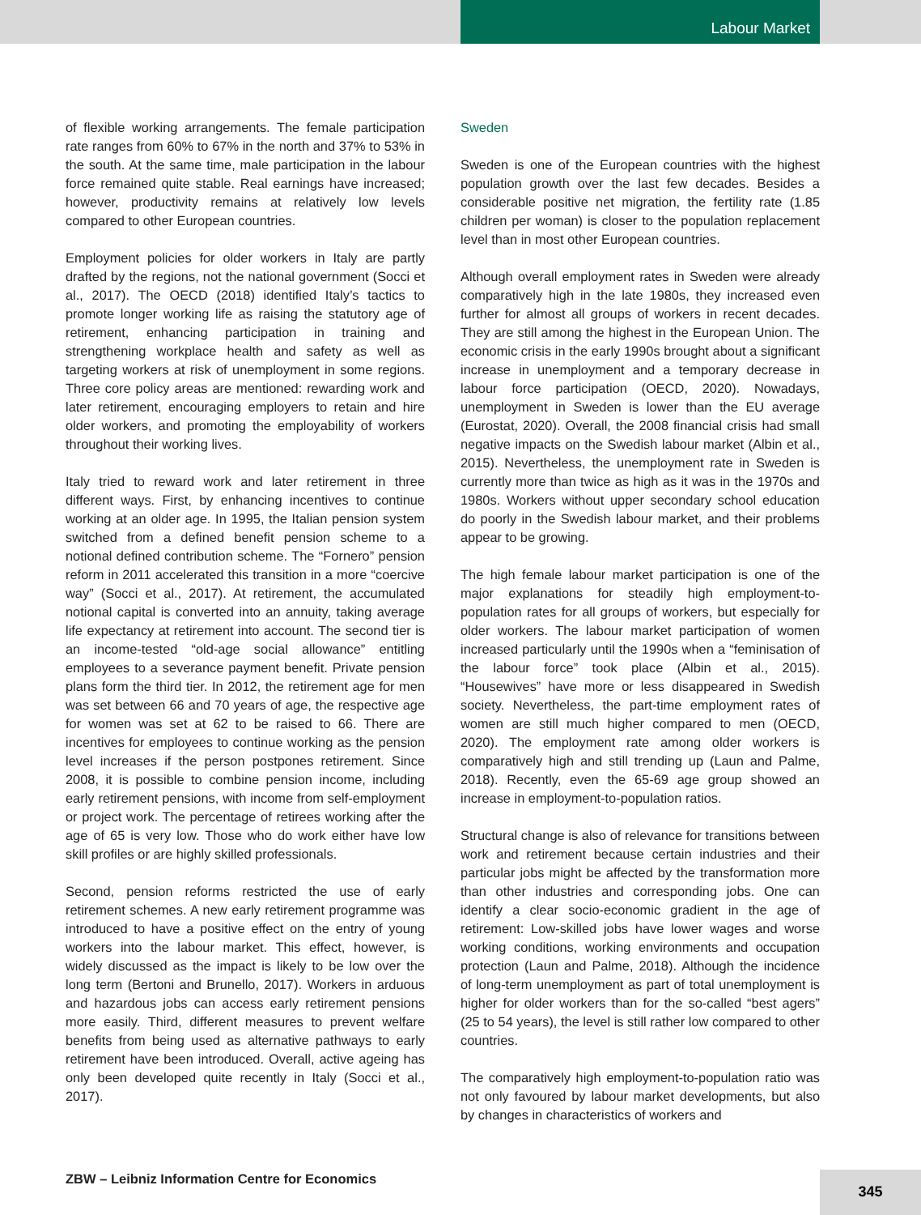Labour Market
of flexible working arrangements. The female participation rate ranges from 60% to 67% in the north and 37% to 53% in the south. At the same time, male participation in the labour force remained quite stable. Real earnings have increased; however, productivity remains at relatively low levels compared to other European countries.
Employment policies for older workers in Italy are partly drafted by the regions, not the national government (Socci et al., 2017). The OECD (2018) identified Italy’s tactics to promote longer working life as raising the statutory age of retirement, enhancing participation in training and strengthening workplace health and safety as well as targeting workers at risk of unemployment in some regions. Three core policy areas are mentioned: rewarding work and later retirement, encouraging employers to retain and hire older workers, and promoting the employability of workers throughout their working lives.
Italy tried to reward work and later retirement in three different ways. First, by enhancing incentives to continue working at an older age. In 1995, the Italian pension system switched from a defined benefit pension scheme to a notional defined contribution scheme. The “Fornero” pension reform in 2011 accelerated this transition in a more “coercive way” (Socci et al., 2017). At retirement, the accumulated notional capital is converted into an annuity, taking average life expectancy at retirement into account. The second tier is an income-tested “old-age social allowance” entitling employees to a severance payment benefit. Private pension plans form the third tier. In 2012, the retirement age for men was set between 66 and 70 years of age, the respective age for women was set at 62 to be raised to 66. There are incentives for employees to continue working as the pension level increases if the person postpones retirement. Since 2008, it is possible to combine pension income, including early retirement pensions, with income from self-employment or project work. The percentage of retirees working after the age of 65 is very low. Those who do work either have low skill profiles or are highly skilled professionals.
Second, pension reforms restricted the use of early retirement schemes. A new early retirement programme was introduced to have a positive effect on the entry of young workers into the labour market. This effect, however, is widely discussed as the impact is likely to be low over the long term (Bertoni and Brunello, 2017). Workers in arduous and hazardous jobs can access early retirement pensions more easily. Third, different measures to prevent welfare benefits from being used as alternative pathways to early retirement have been introduced. Overall, active ageing has only been developed quite recently in Italy (Socci et al., 2017).
Sweden
Sweden is one of the European countries with the highest population growth over the last few decades. Besides a considerable positive net migration, the fertility rate (1.85 children per woman) is closer to the population replacement level than in most other European countries.
Although overall employment rates in Sweden were already comparatively high in the late 1980s, they increased even further for almost all groups of workers in recent decades. They are still among the highest in the European Union. The economic crisis in the early 1990s brought about a significant increase in unemployment and a temporary decrease in labour force participation (OECD, 2020). Nowadays, unemployment in Sweden is lower than the EU average (Eurostat, 2020). Overall, the 2008 financial crisis had small negative impacts on the Swedish labour market (Albin et al., 2015). Nevertheless, the unemployment rate in Sweden is currently more than twice as high as it was in the 1970s and 1980s. Workers without upper secondary school education do poorly in the Swedish labour market, and their problems appear to be growing.
The high female labour market participation is one of the major explanations for steadily high employment-to-population rates for all groups of workers, but especially for older workers. The labour market participation of women increased particularly until the 1990s when a “feminisation of the labour force” took place (Albin et al., 2015). “Housewives” have more or less disappeared in Swedish society. Nevertheless, the part-time employment rates of women are still much higher compared to men (OECD, 2020). The employment rate among older workers is comparatively high and still trending up (Laun and Palme, 2018). Recently, even the 65-69 age group showed an increase in employment-to-population ratios.
Structural change is also of relevance for transitions between work and retirement because certain industries and their particular jobs might be affected by the transformation more than other industries and corresponding jobs. One can identify a clear socio-economic gradient in the age of retirement: Low-skilled jobs have lower wages and worse working conditions, working environments and occupation protection (Laun and Palme, 2018). Although the incidence of long-term unemployment as part of total unemployment is higher for older workers than for the so-called “best agers” (25 to 54 years), the level is still rather low compared to other countries.
The comparatively high employment-to-population ratio was not only favoured by labour market developments, but also by changes in characteristics of workers and
ZBW – Leibniz Information Centre for Economics
345